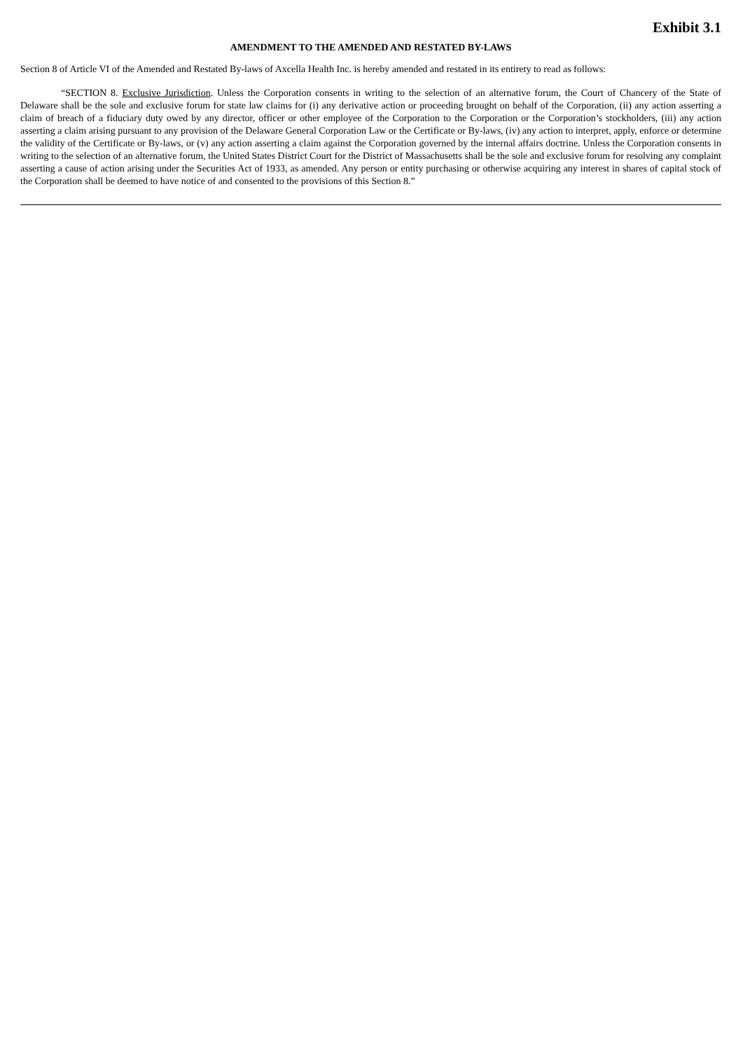Exhibit 3.1
AMENDMENT TO THE AMENDED AND RESTATED BY-LAWS
Section 8 of Article VI of the Amended and Restated By-laws of Axcella Health Inc. is hereby amended and restated in its entirety to read as follows:
“SECTION 8. Exclusive Jurisdiction. Unless the Corporation consents in writing to the selection of an alternative forum, the Court of Chancery of the State of Delaware shall be the sole and exclusive forum for state law claims for (i) any derivative action or proceeding brought on behalf of the Corporation, (ii) any action asserting a claim of breach of a fiduciary duty owed by any director, officer or other employee of the Corporation to the Corporation or the Corporation’s stockholders, (iii) any action asserting a claim arising pursuant to any provision of the Delaware General Corporation Law or the Certificate or By-laws, (iv) any action to interpret, apply, enforce or determine the validity of the Certificate or By-laws, or (v) any action asserting a claim against the Corporation governed by the internal affairs doctrine. Unless the Corporation consents in writing to the selection of an alternative forum, the United States District Court for the District of Massachusetts shall be the sole and exclusive forum for resolving any complaint asserting a cause of action arising under the Securities Act of 1933, as amended. Any person or entity purchasing or otherwise acquiring any interest in shares of capital stock of the Corporation shall be deemed to have notice of and consented to the provisions of this Section 8.”